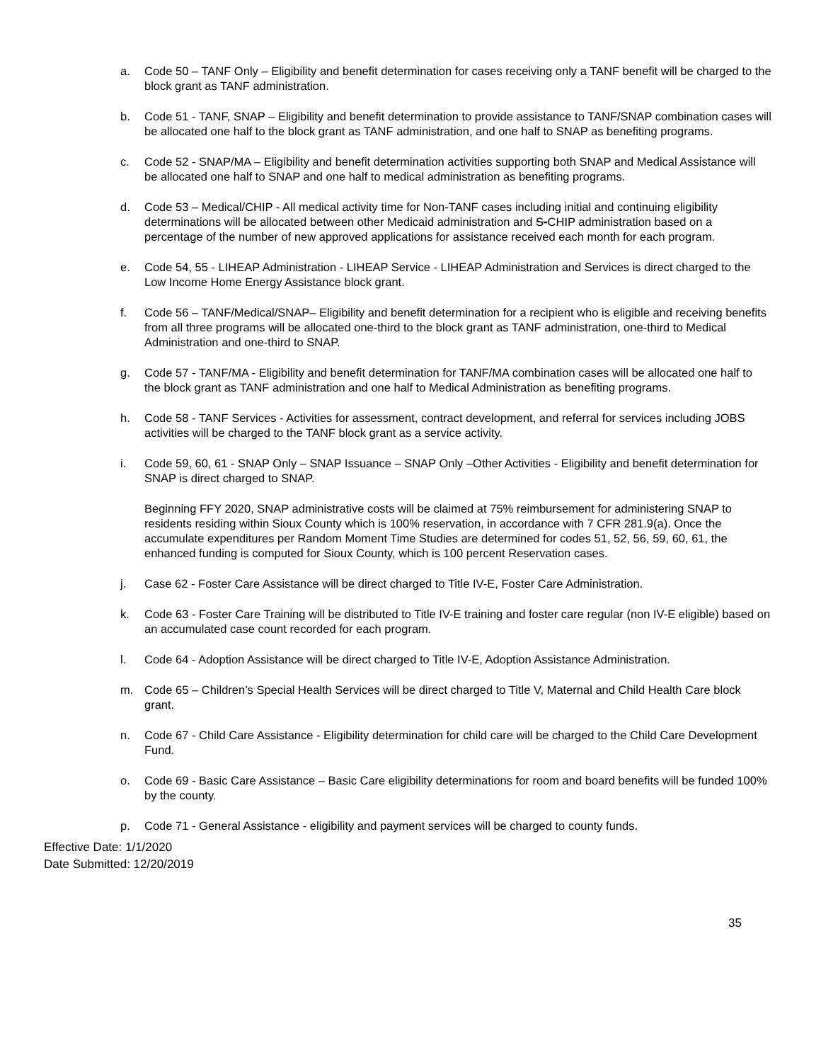a. Code 50 – TANF Only – Eligibility and benefit determination for cases receiving only a TANF benefit will be charged to the block grant as TANF administration.
b. Code 51 - TANF, SNAP – Eligibility and benefit determination to provide assistance to TANF/SNAP combination cases will be allocated one half to the block grant as TANF administration, and one half to SNAP as benefiting programs.
c. Code 52 - SNAP/MA – Eligibility and benefit determination activities supporting both SNAP and Medical Assistance will be allocated one half to SNAP and one half to medical administration as benefiting programs.
d. Code 53 – Medical/CHIP - All medical activity time for Non-TANF cases including initial and continuing eligibility determinations will be allocated between other Medicaid administration and S-CHIP administration based on a percentage of the number of new approved applications for assistance received each month for each program.
e. Code 54, 55 - LIHEAP Administration - LIHEAP Service - LIHEAP Administration and Services is direct charged to the Low Income Home Energy Assistance block grant.
f. Code 56 – TANF/Medical/SNAP– Eligibility and benefit determination for a recipient who is eligible and receiving benefits from all three programs will be allocated one-third to the block grant as TANF administration, one-third to Medical Administration and one-third to SNAP.
g. Code 57 - TANF/MA - Eligibility and benefit determination for TANF/MA combination cases will be allocated one half to the block grant as TANF administration and one half to Medical Administration as benefiting programs.
h. Code 58 - TANF Services - Activities for assessment, contract development, and referral for services including JOBS activities will be charged to the TANF block grant as a service activity.
i. Code 59, 60, 61 - SNAP Only – SNAP Issuance – SNAP Only –Other Activities - Eligibility and benefit determination for SNAP is direct charged to SNAP.
Beginning FFY 2020, SNAP administrative costs will be claimed at 75% reimbursement for administering SNAP to residents residing within Sioux County which is 100% reservation, in accordance with 7 CFR 281.9(a). Once the accumulate expenditures per Random Moment Time Studies are determined for codes 51, 52, 56, 59, 60, 61, the enhanced funding is computed for Sioux County, which is 100 percent Reservation cases.
j. Case 62 - Foster Care Assistance will be direct charged to Title IV-E, Foster Care Administration.
k. Code 63 - Foster Care Training will be distributed to Title IV-E training and foster care regular (non IV-E eligible) based on an accumulated case count recorded for each program.
l. Code 64 - Adoption Assistance will be direct charged to Title IV-E, Adoption Assistance Administration.
m. Code 65 – Children’s Special Health Services will be direct charged to Title V, Maternal and Child Health Care block grant.
n. Code 67 - Child Care Assistance - Eligibility determination for child care will be charged to the Child Care Development Fund.
o. Code 69 - Basic Care Assistance – Basic Care eligibility determinations for room and board benefits will be funded 100% by the county.
p. Code 71 - General Assistance - eligibility and payment services will be charged to county funds.
Effective Date: 1/1/2020
Date Submitted: 12/20/2019
35